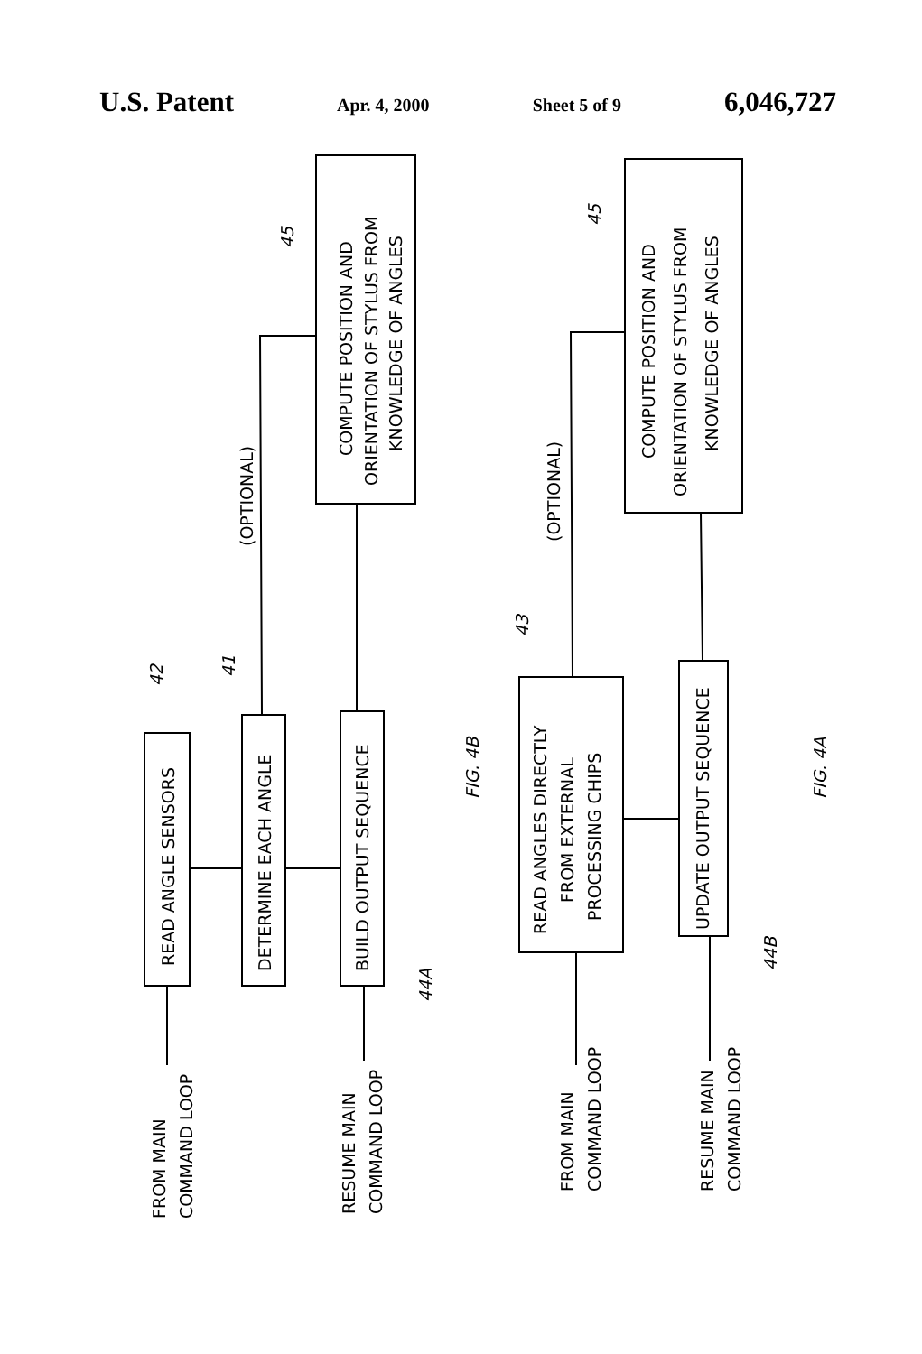U.S. Patent Apr. 4, 2000 Sheet 5 of 9 6,046,727
READ ANGLE SENSORS
DETERMINE EACH ANGLE
BUILD OUTPUT SEQUENCE
COMPUTE POSITION AND
ORIENTATION OF STYLUS FROM
KNOWLEDGE OF ANGLES
(OPTIONAL)
FROM MAIN
COMMAND LOOP
RESUME MAIN
COMMAND LOOP
FIG. 4B
42
41
45
44A
READ ANGLES DIRECTLY
FROM EXTERNAL
PROCESSING CHIPS
UPDATE OUTPUT SEQUENCE
COMPUTE POSITION AND
ORIENTATION OF STYLUS FROM
KNOWLEDGE OF ANGLES
(OPTIONAL)
FROM MAIN
COMMAND LOOP
RESUME MAIN
COMMAND LOOP
FIG. 4A
43
45
44B